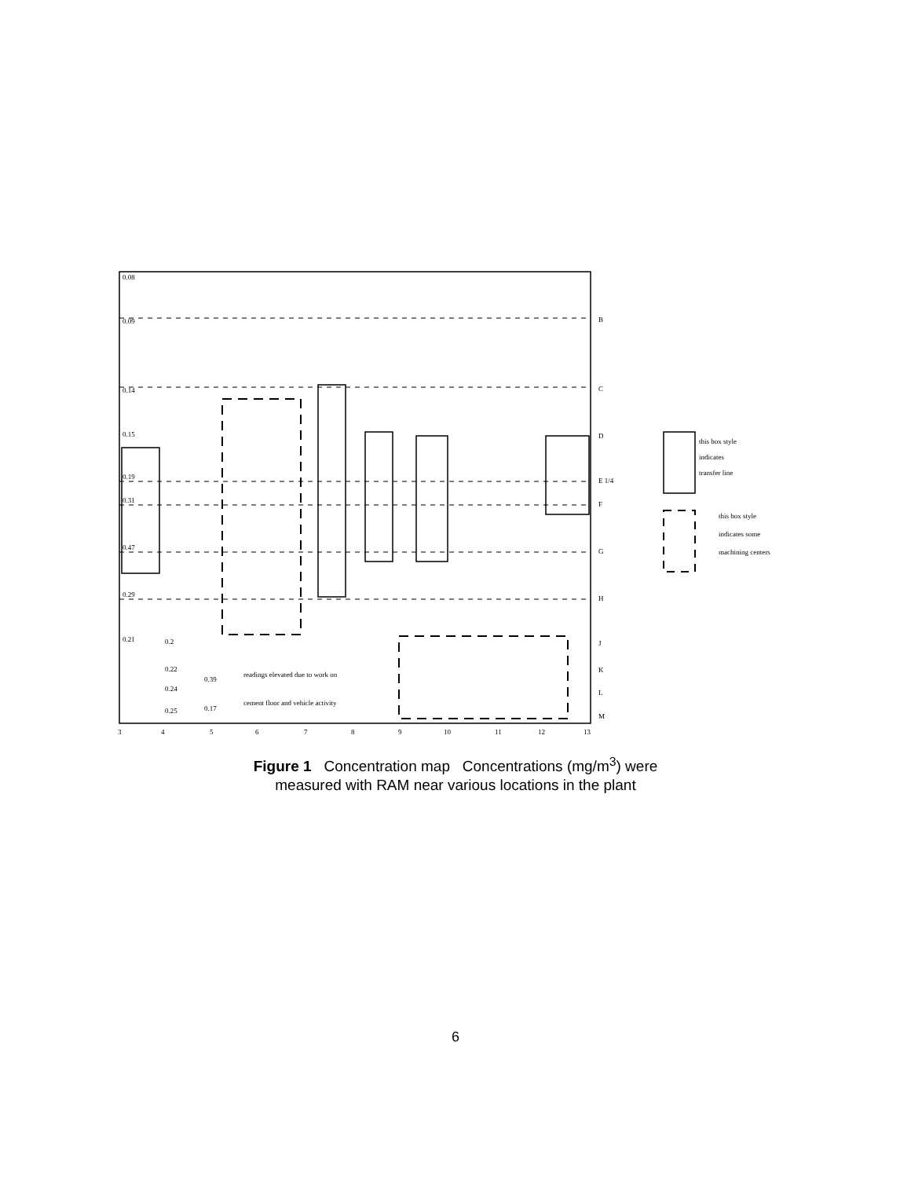0.08
0.09
0.14
0.15
0.19
0.31
0.47
0.29
0.21
0.2
0.22
0.24
0.25
0.39
0.17
readings elevated due to work on
cement floor and vehicle activity
B
C
D
E 1/4
F
G
H
J
K
L
M
3
4
5
6
7
8
9
10
11
12
13
this box style
indicates
transfer line
this box style
indicates some
machining centers
Figure 1 Concentration map Concentrations (mg/m<sup>3</sup>) were
measured with RAM near various locations in the plant
6